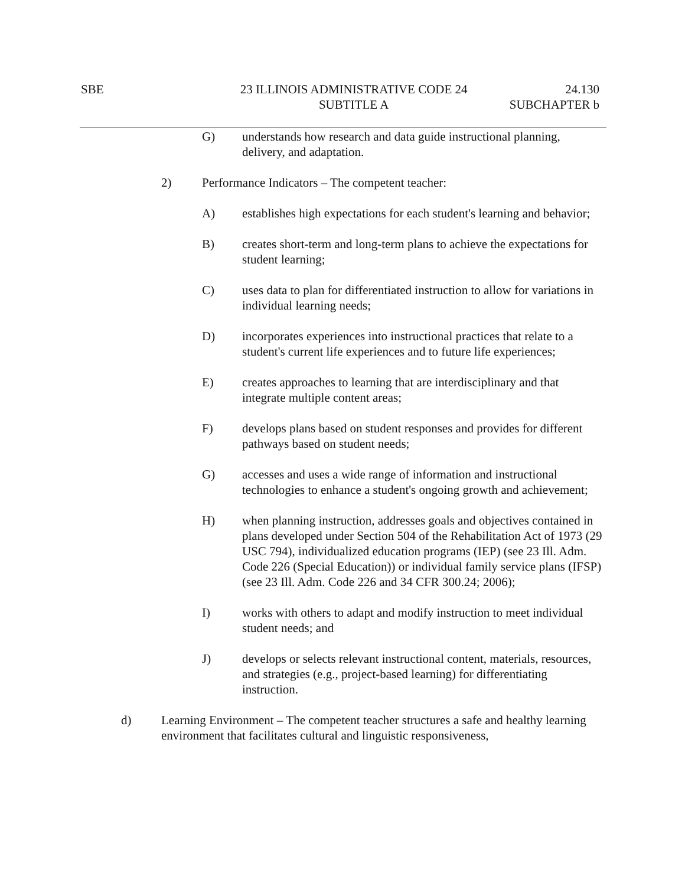SBE 23 ILLINOIS ADMINISTRATIVE CODE 24
SUBTITLE A
24.130
SUBCHAPTER b
G) understands how research and data guide instructional planning, delivery, and adaptation.
2) Performance Indicators – The competent teacher:
A) establishes high expectations for each student's learning and behavior;
B) creates short-term and long-term plans to achieve the expectations for student learning;
C) uses data to plan for differentiated instruction to allow for variations in individual learning needs;
D) incorporates experiences into instructional practices that relate to a student's current life experiences and to future life experiences;
E) creates approaches to learning that are interdisciplinary and that integrate multiple content areas;
F) develops plans based on student responses and provides for different pathways based on student needs;
G) accesses and uses a wide range of information and instructional technologies to enhance a student's ongoing growth and achievement;
H) when planning instruction, addresses goals and objectives contained in plans developed under Section 504 of the Rehabilitation Act of 1973 (29 USC 794), individualized education programs (IEP) (see 23 Ill. Adm. Code 226 (Special Education)) or individual family service plans (IFSP) (see 23 Ill. Adm. Code 226 and 34 CFR 300.24; 2006);
I) works with others to adapt and modify instruction to meet individual student needs; and
J) develops or selects relevant instructional content, materials, resources, and strategies (e.g., project-based learning) for differentiating instruction.
d) Learning Environment – The competent teacher structures a safe and healthy learning environment that facilitates cultural and linguistic responsiveness,